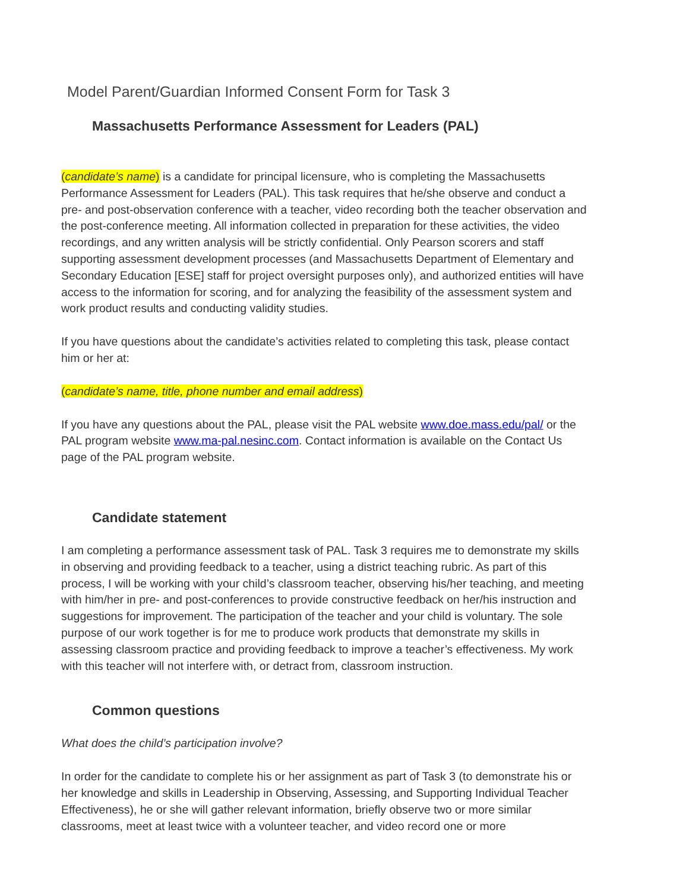Model Parent/Guardian Informed Consent Form for Task 3
Massachusetts Performance Assessment for Leaders (PAL)
(candidate’s name) is a candidate for principal licensure, who is completing the Massachusetts Performance Assessment for Leaders (PAL). This task requires that he/she observe and conduct a pre- and post-observation conference with a teacher, video recording both the teacher observation and the post-conference meeting. All information collected in preparation for these activities, the video recordings, and any written analysis will be strictly confidential. Only Pearson scorers and staff supporting assessment development processes (and Massachusetts Department of Elementary and Secondary Education [ESE] staff for project oversight purposes only), and authorized entities will have access to the information for scoring, and for analyzing the feasibility of the assessment system and work product results and conducting validity studies.
If you have questions about the candidate’s activities related to completing this task, please contact him or her at:
(candidate’s name, title, phone number and email address)
If you have any questions about the PAL, please visit the PAL website www.doe.mass.edu/pal/ or the PAL program website www.ma-pal.nesinc.com. Contact information is available on the Contact Us page of the PAL program website.
Candidate statement
I am completing a performance assessment task of PAL. Task 3 requires me to demonstrate my skills in observing and providing feedback to a teacher, using a district teaching rubric. As part of this process, I will be working with your child’s classroom teacher, observing his/her teaching, and meeting with him/her in pre- and post-conferences to provide constructive feedback on her/his instruction and suggestions for improvement. The participation of the teacher and your child is voluntary. The sole purpose of our work together is for me to produce work products that demonstrate my skills in assessing classroom practice and providing feedback to improve a teacher’s effectiveness. My work with this teacher will not interfere with, or detract from, classroom instruction.
Common questions
What does the child’s participation involve?
In order for the candidate to complete his or her assignment as part of Task 3 (to demonstrate his or her knowledge and skills in Leadership in Observing, Assessing, and Supporting Individual Teacher Effectiveness), he or she will gather relevant information, briefly observe two or more similar classrooms, meet at least twice with a volunteer teacher, and video record one or more